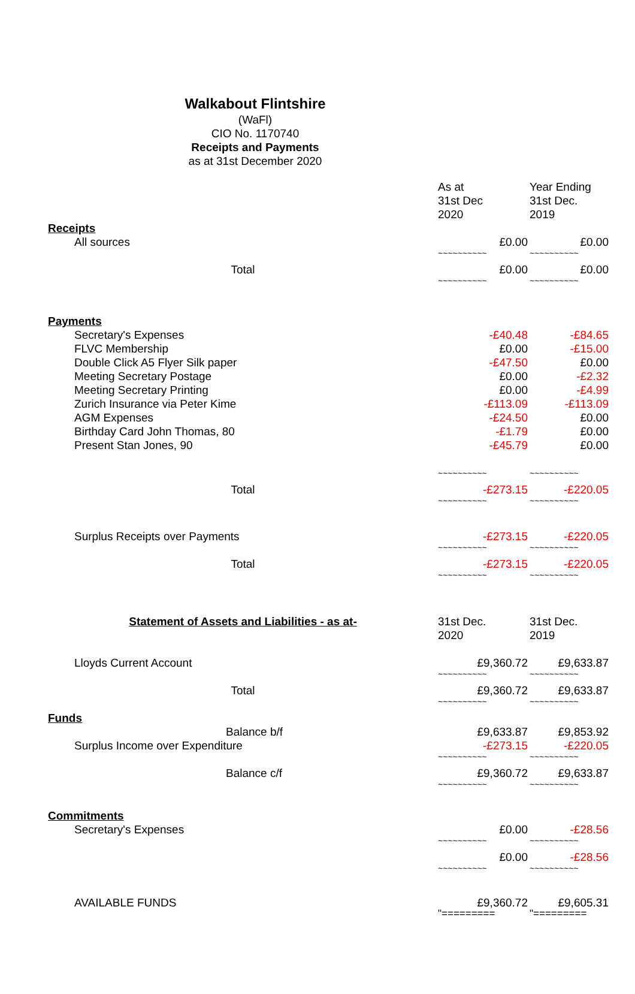Walkabout Flintshire
(WaFl)
CIO No. 1170740
Receipts and Payments
as at 31st December 2020
| | As at 31st Dec 2020 | Year Ending 31st Dec. 2019 |
| Receipts | | |
| All sources | £0.00 | £0.00 |
| | ~~~~~~~~~~ | ~~~~~~~~~~ |
| Total | £0.00 | £0.00 |
| | ~~~~~~~~~~ | ~~~~~~~~~~ |
| Payments | | |
| Secretary's Expenses | -£40.48 | -£84.65 |
| FLVC Membership | £0.00 | -£15.00 |
| Double Click A5 Flyer Silk paper | -£47.50 | £0.00 |
| Meeting Secretary Postage | £0.00 | -£2.32 |
| Meeting Secretary Printing | £0.00 | -£4.99 |
| Zurich Insurance via Peter Kime | -£113.09 | -£113.09 |
| AGM Expenses | -£24.50 | £0.00 |
| Birthday Card John Thomas, 80 | -£1.79 | £0.00 |
| Present Stan Jones, 90 | -£45.79 | £0.00 |
| | ~~~~~~~~~~ | ~~~~~~~~~~ |
| Total | -£273.15 | -£220.05 |
| | ~~~~~~~~~~ | ~~~~~~~~~~ |
| Surplus Receipts over Payments | -£273.15 | -£220.05 |
| | ~~~~~~~~~~ | ~~~~~~~~~~ |
| Total | -£273.15 | -£220.05 |
| | ~~~~~~~~~~ | ~~~~~~~~~~ |
| Statement of Assets and Liabilities - as at- | 31st Dec. 2020 | 31st Dec. 2019 |
| Lloyds Current Account | £9,360.72 | £9,633.87 |
| | ~~~~~~~~~~ | ~~~~~~~~~~ |
| Total | £9,360.72 | £9,633.87 |
| | ~~~~~~~~~~ | ~~~~~~~~~~ |
| Funds | | |
| Balance b/f | £9,633.87 | £9,853.92 |
| Surplus Income over Expenditure | -£273.15 | -£220.05 |
| | ~~~~~~~~~~ | ~~~~~~~~~~ |
| Balance c/f | £9,360.72 | £9,633.87 |
| | ~~~~~~~~~~ | ~~~~~~~~~~ |
| Commitments | | |
| Secretary's Expenses | £0.00 | -£28.56 |
| | ~~~~~~~~~~ | ~~~~~~~~~~ |
| | £0.00 | -£28.56 |
| | ~~~~~~~~~~ | ~~~~~~~~~~ |
| AVAILABLE FUNDS | £9,360.72 | £9,605.31 |
| | "========= | "========= |